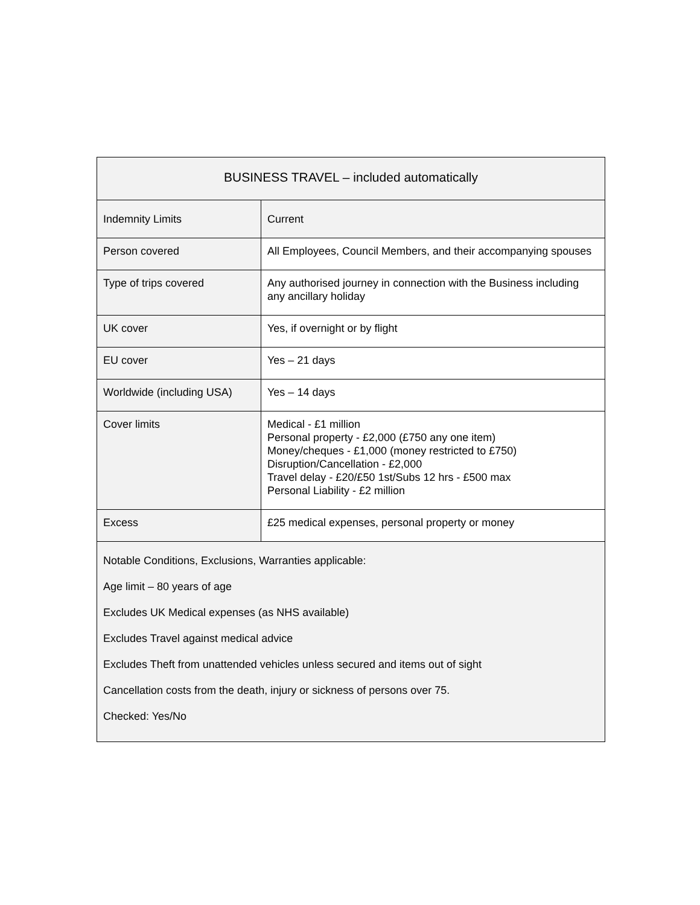| BUSINESS TRAVEL – included automatically | |
| Indemnity Limits | Current |
| Person covered | All Employees, Council Members, and their accompanying spouses |
| Type of trips covered | Any authorised journey in connection with the Business including any ancillary holiday |
| UK cover | Yes, if overnight or by flight |
| EU cover | Yes – 21 days |
| Worldwide (including USA) | Yes – 14 days |
| Cover limits | Medical - £1 million Personal property - £2,000 (£750 any one item) Money/cheques - £1,000 (money restricted to £750) Disruption/Cancellation - £2,000 Travel delay - £20/£50 1st/Subs 12 hrs - £500 max Personal Liability - £2 million |
| Excess | £25 medical expenses, personal property or money |
| Notable Conditions, Exclusions, Warranties applicable: Age limit – 80 years of age Excludes UK Medical expenses (as NHS available) Excludes Travel against medical advice Excludes Theft from unattended vehicles unless secured and items out of sight Cancellation costs from the death, injury or sickness of persons over 75. Checked: Yes/No | |